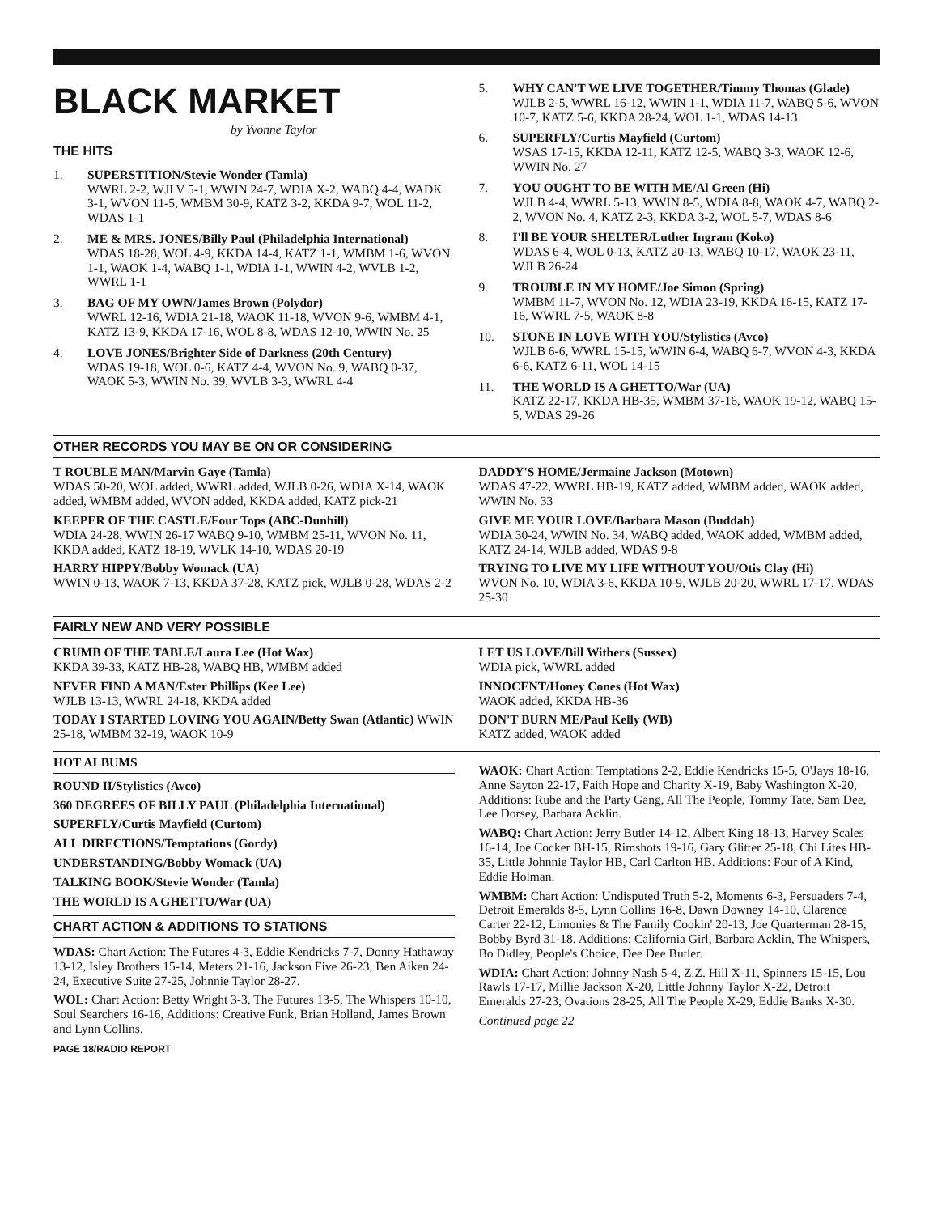BLACK MARKET
by Yvonne Taylor
THE HITS
1. SUPERSTITION/Stevie Wonder (Tamla)
WWRL 2-2, WJLV 5-1, WWIN 24-7, WDIA X-2, WABQ 4-4, WADK 3-1, WVON 11-5, WMBM 30-9, KATZ 3-2, KKDA 9-7, WOL 11-2, WDAS 1-1
2. ME & MRS. JONES/Billy Paul (Philadelphia International)
WDAS 18-28, WOL 4-9, KKDA 14-4, KATZ 1-1, WMBM 1-6, WVON 1-1, WAOK 1-4, WABQ 1-1, WDIA 1-1, WWIN 4-2, WVLB 1-2, WWRL 1-1
3. BAG OF MY OWN/James Brown (Polydor)
WWRL 12-16, WDIA 21-18, WAOK 11-18, WVON 9-6, WMBM 4-1, KATZ 13-9, KKDA 17-16, WOL 8-8, WDAS 12-10, WWIN No. 25
4. LOVE JONES/Brighter Side of Darkness (20th Century)
WDAS 19-18, WOL 0-6, KATZ 4-4, WVON No. 9, WABQ 0-37, WAOK 5-3, WWIN No. 39, WVLB 3-3, WWRL 4-4
5. WHY CAN'T WE LIVE TOGETHER/Timmy Thomas (Glade)
WJLB 2-5, WWRL 16-12, WWIN 1-1, WDIA 11-7, WABQ 5-6, WVON 10-7, KATZ 5-6, KKDA 28-24, WOL 1-1, WDAS 14-13
6. SUPERFLY/Curtis Mayfield (Curtom)
WSAS 17-15, KKDA 12-11, KATZ 12-5, WABQ 3-3, WAOK 12-6, WWIN No. 27
7. YOU OUGHT TO BE WITH ME/Al Green (Hi)
WJLB 4-4, WWRL 5-13, WWIN 8-5, WDIA 8-8, WAOK 4-7, WABQ 2-2, WVON No. 4, KATZ 2-3, KKDA 3-2, WOL 5-7, WDAS 8-6
8. I'll BE YOUR SHELTER/Luther Ingram (Koko)
WDAS 6-4, WOL 0-13, KATZ 20-13, WABQ 10-17, WAOK 23-11, WJLB 26-24
9. TROUBLE IN MY HOME/Joe Simon (Spring)
WMBM 11-7, WVON No. 12, WDIA 23-19, KKDA 16-15, KATZ 17-16, WWRL 7-5, WAOK 8-8
10. STONE IN LOVE WITH YOU/Stylistics (Avco)
WJLB 6-6, WWRL 15-15, WWIN 6-4, WABQ 6-7, WVON 4-3, KKDA 6-6, KATZ 6-11, WOL 14-15
11. THE WORLD IS A GHETTO/War (UA)
KATZ 22-17, KKDA HB-35, WMBM 37-16, WAOK 19-12, WABQ 15-5, WDAS 29-26
OTHER RECORDS YOU MAY BE ON OR CONSIDERING
T ROUBLE MAN/Marvin Gaye (Tamla)
WDAS 50-20, WOL added, WWRL added, WJLB 0-26, WDIA X-14, WAOK added, WMBM added, WVON added, KKDA added, KATZ pick-21
KEEPER OF THE CASTLE/Four Tops (ABC-Dunhill)
WDIA 24-28, WWIN 26-17 WABQ 9-10, WMBM 25-11, WVON No. 11, KKDA added, KATZ 18-19, WVLK 14-10, WDAS 20-19
HARRY HIPPY/Bobby Womack (UA)
WWIN 0-13, WAOK 7-13, KKDA 37-28, KATZ pick, WJLB 0-28, WDAS 2-2
DADDY'S HOME/Jermaine Jackson (Motown)
WDAS 47-22, WWRL HB-19, KATZ added, WMBM added, WAOK added, WWIN No. 33
GIVE ME YOUR LOVE/Barbara Mason (Buddah)
WDIA 30-24, WWIN No. 34, WABQ added, WAOK added, WMBM added, KATZ 24-14, WJLB added, WDAS 9-8
TRYING TO LIVE MY LIFE WITHOUT YOU/Otis Clay (Hi)
WVON No. 10, WDIA 3-6, KKDA 10-9, WJLB 20-20, WWRL 17-17, WDAS 25-30
FAIRLY NEW AND VERY POSSIBLE
CRUMB OF THE TABLE/Laura Lee (Hot Wax)
KKDA 39-33, KATZ HB-28, WABQ HB, WMBM added
NEVER FIND A MAN/Ester Phillips (Kee Lee)
WJLB 13-13, WWRL 24-18, KKDA added
TODAY I STARTED LOVING YOU AGAIN/Betty Swan (Atlantic) WWIN 25-18, WMBM 32-19, WAOK 10-9
LET US LOVE/Bill Withers (Sussex)
WDIA pick, WWRL added
INNOCENT/Honey Cones (Hot Wax)
WAOK added, KKDA HB-36
DON'T BURN ME/Paul Kelly (WB)
KATZ added, WAOK added
HOT ALBUMS
ROUND II/Stylistics (Avco)
360 DEGREES OF BILLY PAUL (Philadelphia International)
SUPERFLY/Curtis Mayfield (Curtom)
ALL DIRECTIONS/Temptations (Gordy)
UNDERSTANDING/Bobby Womack (UA)
TALKING BOOK/Stevie Wonder (Tamla)
THE WORLD IS A GHETTO/War (UA)
CHART ACTION & ADDITIONS TO STATIONS
WDAS: Chart Action: The Futures 4-3, Eddie Kendricks 7-7, Donny Hathaway 13-12, Isley Brothers 15-14, Meters 21-16, Jackson Five 26-23, Ben Aiken 24-24, Executive Suite 27-25, Johnnie Taylor 28-27.
WOL: Chart Action: Betty Wright 3-3, The Futures 13-5, The Whispers 10-10, Soul Searchers 16-16, Additions: Creative Funk, Brian Holland, James Brown and Lynn Collins.
PAGE 18/RADIO REPORT
WAOK: Chart Action: Temptations 2-2, Eddie Kendricks 15-5, O'Jays 18-16, Anne Sayton 22-17, Faith Hope and Charity X-19, Baby Washington X-20, Additions: Rube and the Party Gang, All The People, Tommy Tate, Sam Dee, Lee Dorsey, Barbara Acklin.
WABQ: Chart Action: Jerry Butler 14-12, Albert King 18-13, Harvey Scales 16-14, Joe Cocker BH-15, Rimshots 19-16, Gary Glitter 25-18, Chi Lites HB-35, Little Johnnie Taylor HB, Carl Carlton HB. Additions: Four of A Kind, Eddie Holman.
WMBM: Chart Action: Undisputed Truth 5-2, Moments 6-3, Persuaders 7-4, Detroit Emeralds 8-5, Lynn Collins 16-8, Dawn Downey 14-10, Clarence Carter 22-12, Limonies & The Family Cookin' 20-13, Joe Quarterman 28-15, Bobby Byrd 31-18. Additions: California Girl, Barbara Acklin, The Whispers, Bo Didley, People's Choice, Dee Dee Butler.
WDIA: Chart Action: Johnny Nash 5-4, Z.Z. Hill X-11, Spinners 15-15, Lou Rawls 17-17, Millie Jackson X-20, Little Johnny Taylor X-22, Detroit Emeralds 27-23, Ovations 28-25, All The People X-29, Eddie Banks X-30.
Continued page 22